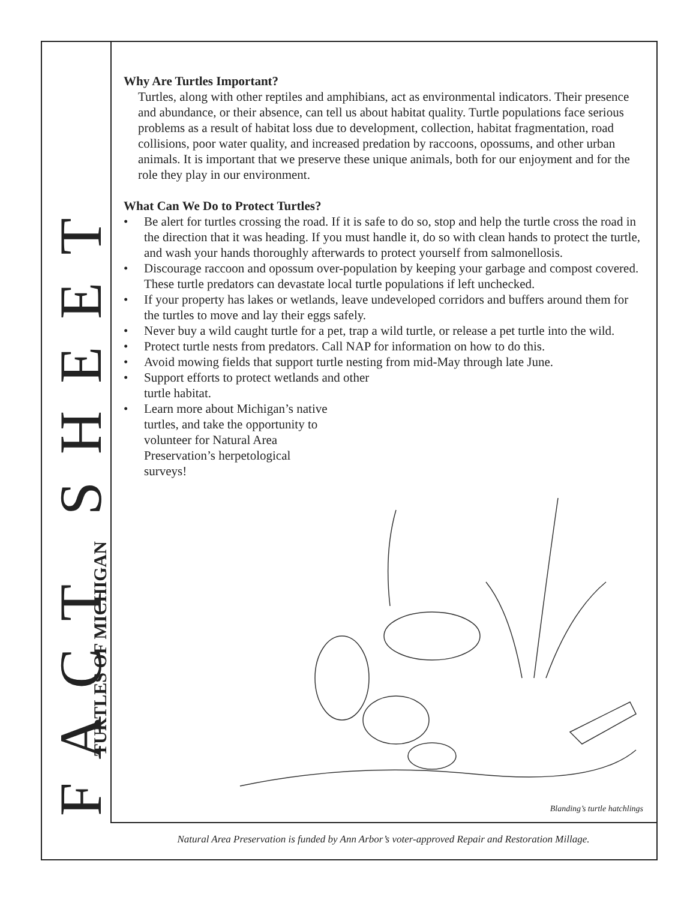FACT SHEET
TURTLES OF MICHIGAN
Why Are Turtles Important?
Turtles, along with other reptiles and amphibians, act as environmental indicators. Their presence and abundance, or their absence, can tell us about habitat quality. Turtle populations face serious problems as a result of habitat loss due to development, collection, habitat fragmentation, road collisions, poor water quality, and increased predation by raccoons, opossums, and other urban animals. It is important that we preserve these unique animals, both for our enjoyment and for the role they play in our environment.
What Can We Do to Protect Turtles?
• Be alert for turtles crossing the road. If it is safe to do so, stop and help the turtle cross the road in the direction that it was heading. If you must handle it, do so with clean hands to protect the turtle, and wash your hands thoroughly afterwards to protect yourself from salmonellosis.
• Discourage raccoon and opossum over-population by keeping your garbage and compost covered. These turtle predators can devastate local turtle populations if left unchecked.
• If your property has lakes or wetlands, leave undeveloped corridors and buffers around them for the turtles to move and lay their eggs safely.
• Never buy a wild caught turtle for a pet, trap a wild turtle, or release a pet turtle into the wild.
• Protect turtle nests from predators. Call NAP for information on how to do this.
• Avoid mowing fields that support turtle nesting from mid-May through late June.
• Support efforts to protect wetlands and other turtle habitat.
• Learn more about Michigan’s native turtles, and take the opportunity to volunteer for Natural Area Preservation’s herpetological surveys!
Blanding’s turtle hatchlings
Natural Area Preservation is funded by Ann Arbor’s voter-approved Repair and Restoration Millage.